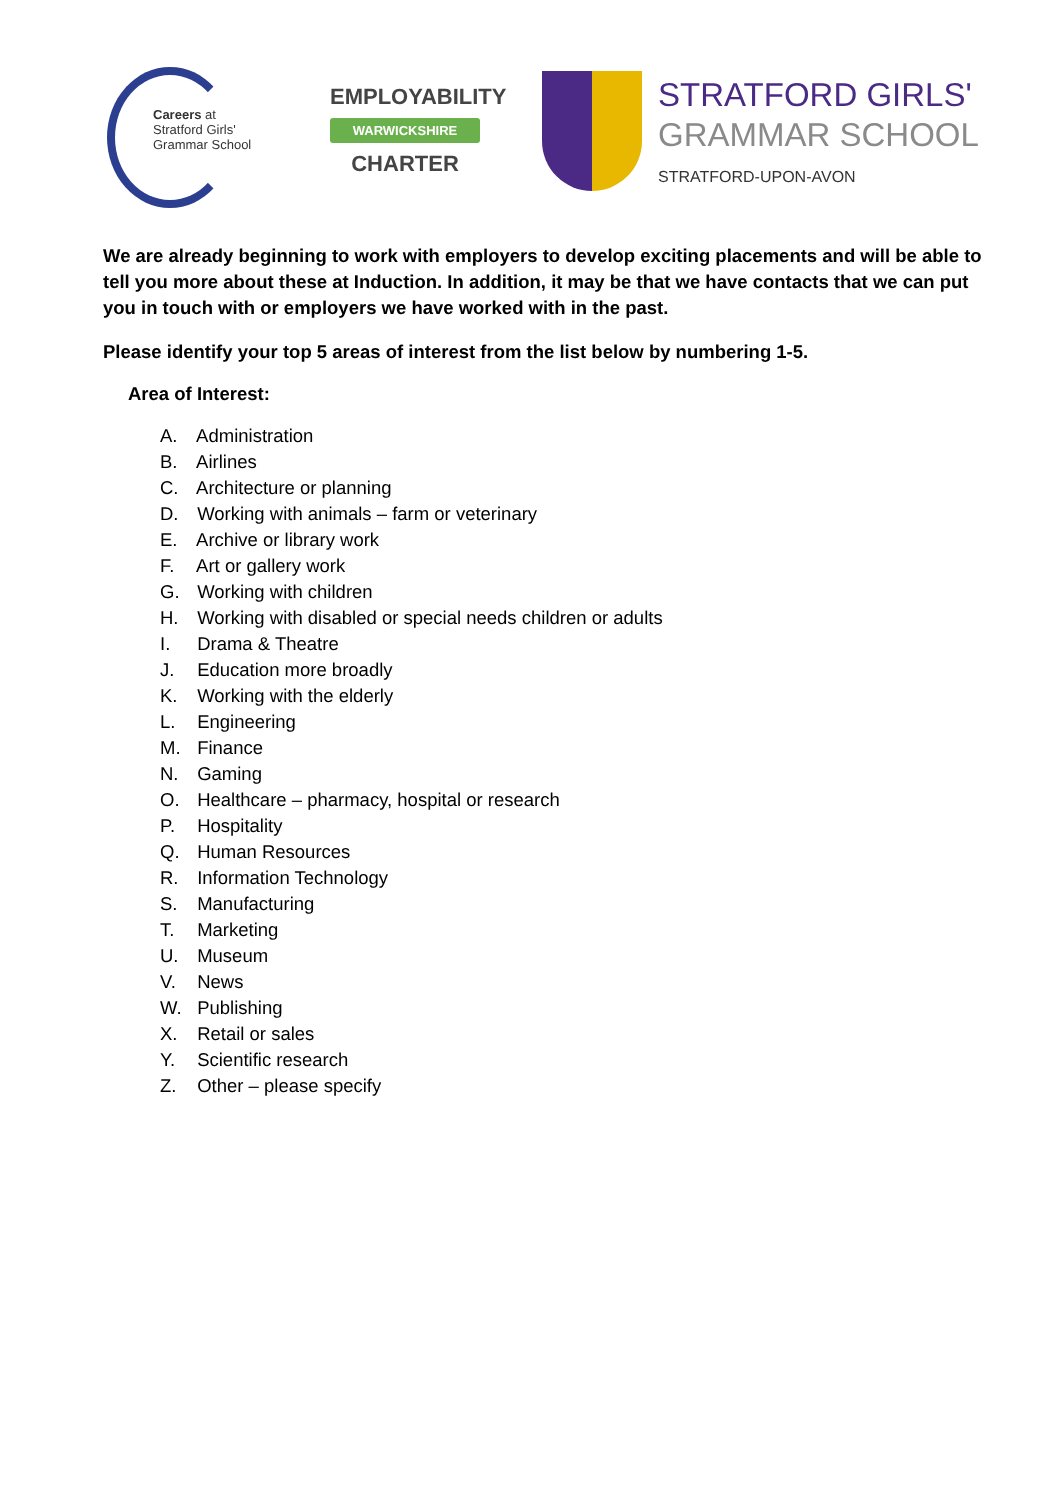Careers at
Stratford Girls'
Grammar School
EMPLOYABILITY
WARWICKSHIRE
CHARTER
STRATFORD GIRLS'
GRAMMAR SCHOOL
STRATFORD-UPON-AVON
We are already beginning to work with employers to develop exciting placements and will be able to tell you more about these at Induction. In addition, it may be that we have contacts that we can put you in touch with or employers we have worked with in the past.
Please identify your top 5 areas of interest from the list below by numbering 1-5.
Area of Interest:
A. Administration
B. Airlines
C. Architecture or planning
D. Working with animals – farm or veterinary
E. Archive or library work
F. Art or gallery work
G. Working with children
H. Working with disabled or special needs children or adults
I. Drama & Theatre
J. Education more broadly
K. Working with the elderly
L. Engineering
M. Finance
N. Gaming
O. Healthcare – pharmacy, hospital or research
P. Hospitality
Q. Human Resources
R. Information Technology
S. Manufacturing
T. Marketing
U. Museum
V. News
W. Publishing
X. Retail or sales
Y. Scientific research
Z. Other – please specify